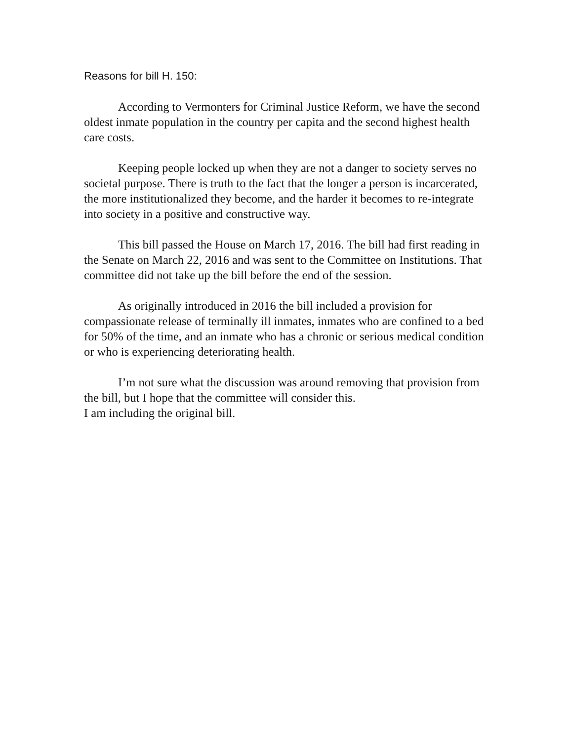Reasons for bill H. 150:
According to Vermonters for Criminal Justice Reform, we have the second oldest inmate population in the country per capita and the second highest health care costs.
Keeping people locked up when they are not a danger to society serves no societal purpose. There is truth to the fact that the longer a person is incarcerated, the more institutionalized they become, and the harder it becomes to re-integrate into society in a positive and constructive way.
This bill passed the House on March 17, 2016. The bill had first reading in the Senate on March 22, 2016 and was sent to the Committee on Institutions. That committee did not take up the bill before the end of the session.
As originally introduced in 2016 the bill included a provision for compassionate release of terminally ill inmates, inmates who are confined to a bed for 50% of the time, and an inmate who has a chronic or serious medical condition or who is experiencing deteriorating health.
I’m not sure what the discussion was around removing that provision from the bill, but I hope that the committee will consider this.
I am including the original bill.